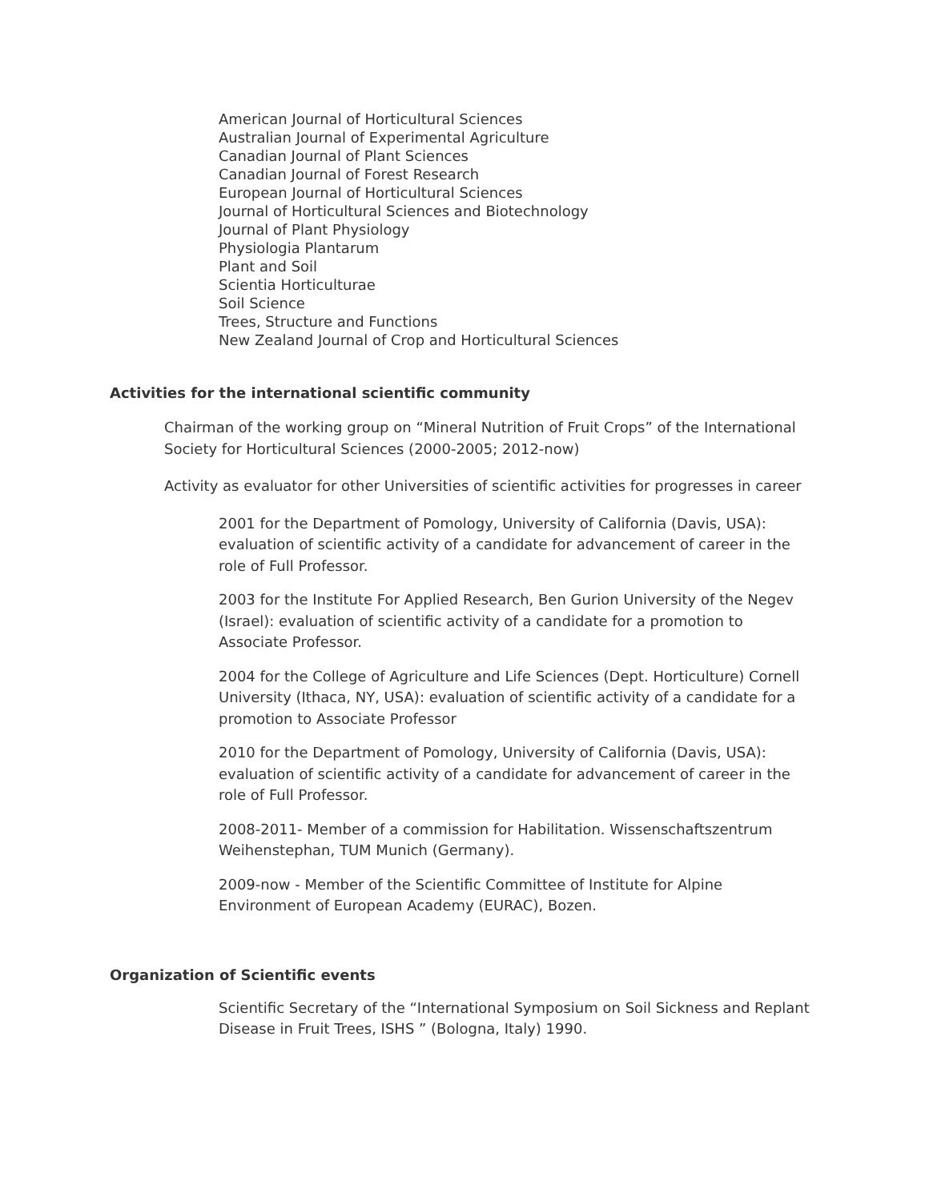American Journal of Horticultural Sciences
Australian Journal of Experimental Agriculture
Canadian Journal of Plant Sciences
Canadian Journal of Forest Research
European Journal of Horticultural Sciences
Journal of Horticultural Sciences and Biotechnology
Journal of Plant Physiology
Physiologia Plantarum
Plant and Soil
Scientia Horticulturae
Soil Science
Trees, Structure and Functions
New Zealand Journal of Crop and Horticultural Sciences
Activities for the international scientific community
Chairman of the working group on “Mineral Nutrition of Fruit Crops” of the International Society for Horticultural Sciences (2000-2005; 2012-now)
Activity as evaluator for other Universities of scientific activities for progresses in career
2001 for the Department of Pomology, University of California (Davis, USA): evaluation of scientific activity of a candidate for advancement of career in the role of Full Professor.
2003 for the Institute For Applied Research, Ben Gurion University of the Negev (Israel): evaluation of scientific activity of a candidate for a promotion to Associate Professor.
2004 for the College of Agriculture and Life Sciences (Dept. Horticulture) Cornell University (Ithaca, NY, USA): evaluation of scientific activity of a candidate for a promotion to Associate Professor
2010 for the Department of Pomology, University of California (Davis, USA): evaluation of scientific activity of a candidate for advancement of career in the role of Full Professor.
2008-2011- Member of a commission for Habilitation. Wissenschaftszentrum Weihenstephan, TUM Munich (Germany).
2009-now - Member of the Scientific Committee of Institute for Alpine Environment of European Academy (EURAC), Bozen.
Organization of Scientific events
Scientific Secretary of the “International Symposium on Soil Sickness and Replant Disease in Fruit Trees, ISHS ” (Bologna, Italy) 1990.